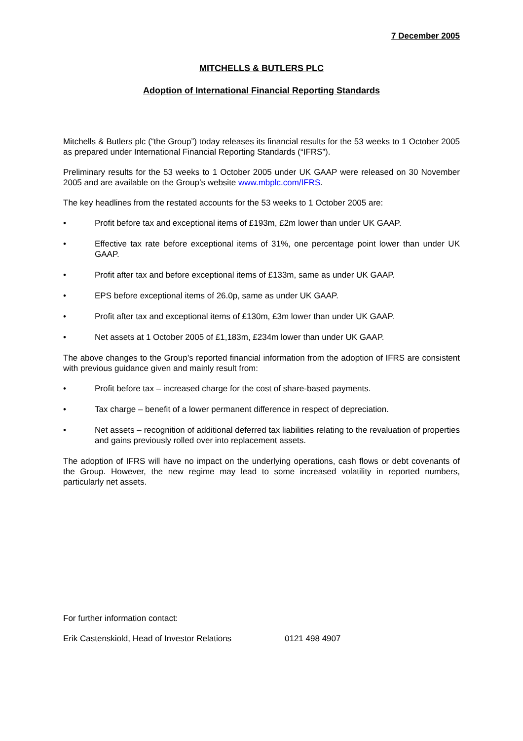7 December 2005
MITCHELLS & BUTLERS PLC
Adoption of International Financial Reporting Standards
Mitchells & Butlers plc (“the Group”) today releases its financial results for the 53 weeks to 1 October 2005 as prepared under International Financial Reporting Standards (“IFRS”).
Preliminary results for the 53 weeks to 1 October 2005 under UK GAAP were released on 30 November 2005 and are available on the Group’s website www.mbplc.com/IFRS.
The key headlines from the restated accounts for the 53 weeks to 1 October 2005 are:
• Profit before tax and exceptional items of £193m, £2m lower than under UK GAAP.
• Effective tax rate before exceptional items of 31%, one percentage point lower than under UK GAAP.
• Profit after tax and before exceptional items of £133m, same as under UK GAAP.
• EPS before exceptional items of 26.0p, same as under UK GAAP.
• Profit after tax and exceptional items of £130m, £3m lower than under UK GAAP.
• Net assets at 1 October 2005 of £1,183m, £234m lower than under UK GAAP.
The above changes to the Group’s reported financial information from the adoption of IFRS are consistent with previous guidance given and mainly result from:
• Profit before tax – increased charge for the cost of share-based payments.
• Tax charge – benefit of a lower permanent difference in respect of depreciation.
• Net assets – recognition of additional deferred tax liabilities relating to the revaluation of properties and gains previously rolled over into replacement assets.
The adoption of IFRS will have no impact on the underlying operations, cash flows or debt covenants of the Group. However, the new regime may lead to some increased volatility in reported numbers, particularly net assets.
For further information contact:
Erik Castenskiold, Head of Investor Relations 0121 498 4907